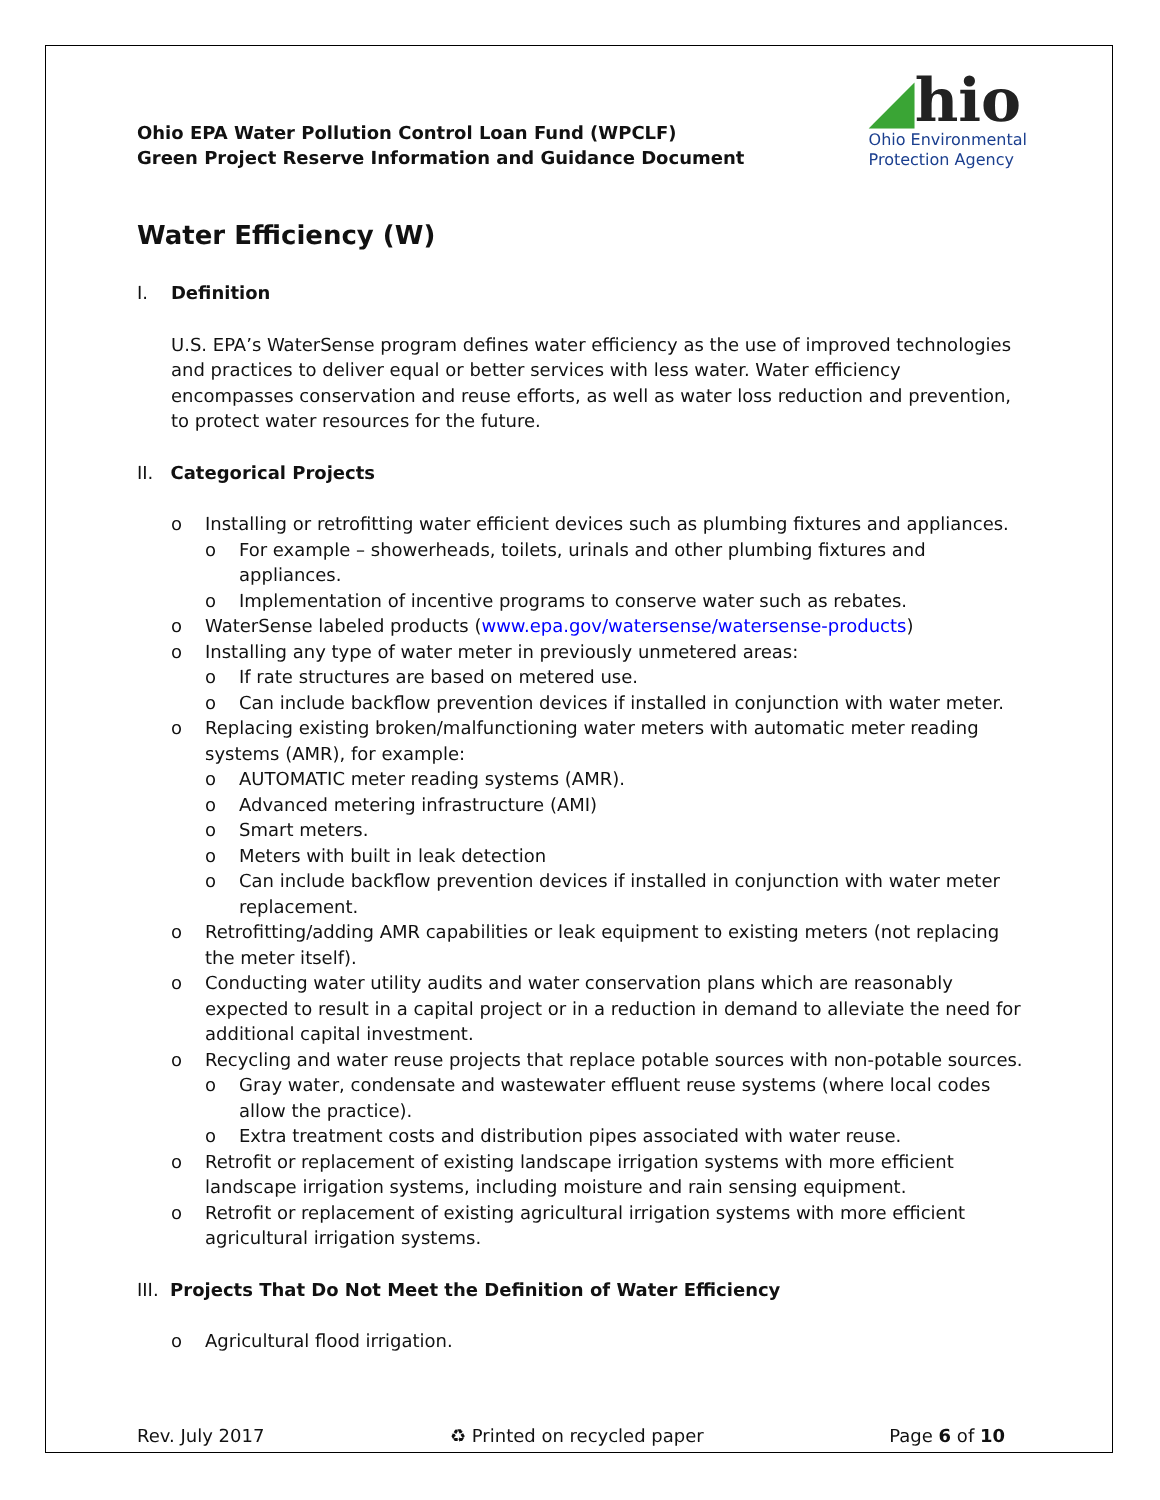Ohio EPA Water Pollution Control Loan Fund (WPCLF)
Green Project Reserve Information and Guidance Document
◢hio
Ohio Environmental
Protection Agency
Water Efficiency (W)
I. Definition
U.S. EPA’s WaterSense program defines water efficiency as the use of improved technologies and practices to deliver equal or better services with less water. Water efficiency encompasses conservation and reuse efforts, as well as water loss reduction and prevention, to protect water resources for the future.
II. Categorical Projects
o Installing or retrofitting water efficient devices such as plumbing fixtures and appliances.
o For example – showerheads, toilets, urinals and other plumbing fixtures and appliances.
o Implementation of incentive programs to conserve water such as rebates.
o WaterSense labeled products (www.epa.gov/watersense/watersense-products)
o Installing any type of water meter in previously unmetered areas:
o If rate structures are based on metered use.
o Can include backflow prevention devices if installed in conjunction with water meter.
o Replacing existing broken/malfunctioning water meters with automatic meter reading systems (AMR), for example:
o AUTOMATIC meter reading systems (AMR).
o Advanced metering infrastructure (AMI)
o Smart meters.
o Meters with built in leak detection
o Can include backflow prevention devices if installed in conjunction with water meter replacement.
o Retrofitting/adding AMR capabilities or leak equipment to existing meters (not replacing the meter itself).
o Conducting water utility audits and water conservation plans which are reasonably expected to result in a capital project or in a reduction in demand to alleviate the need for additional capital investment.
o Recycling and water reuse projects that replace potable sources with non-potable sources.
o Gray water, condensate and wastewater effluent reuse systems (where local codes allow the practice).
o Extra treatment costs and distribution pipes associated with water reuse.
o Retrofit or replacement of existing landscape irrigation systems with more efficient landscape irrigation systems, including moisture and rain sensing equipment.
o Retrofit or replacement of existing agricultural irrigation systems with more efficient agricultural irrigation systems.
III. Projects That Do Not Meet the Definition of Water Efficiency
o Agricultural flood irrigation.
Rev. July 2017 ♻ Printed on recycled paper Page 6 of 10